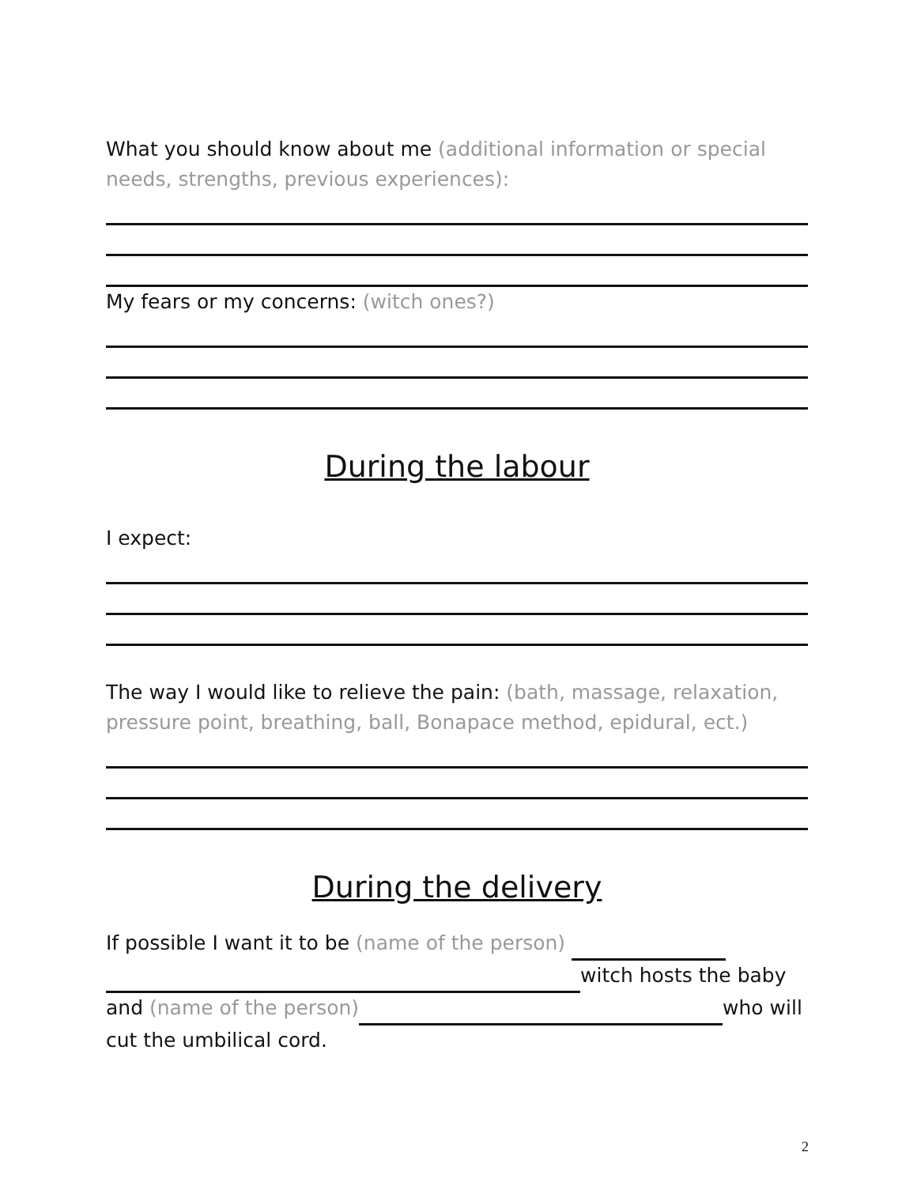What you should know about me (additional information or special needs, strengths, previous experiences):
My fears or my concerns: (witch ones?)
During the labour
I expect:
The way I would like to relieve the pain: (bath, massage, relaxation, pressure point, breathing, ball, Bonapace method, epidural, ect.)
During the delivery
If possible I want it to be (name of the person)
witch hosts the baby
and (name of the person) who will cut the umbilical cord.
2